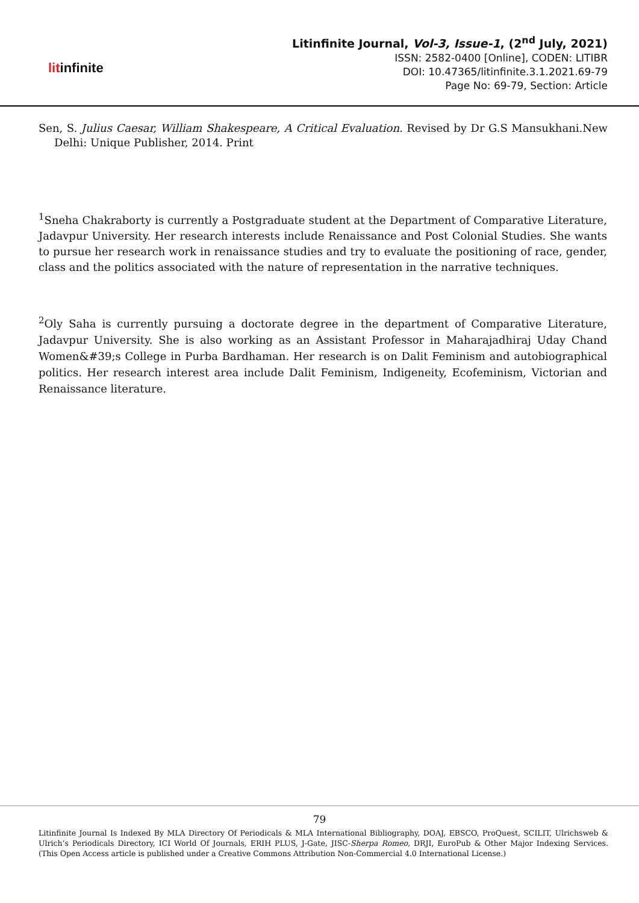litinfinite
Litinfinite Journal, Vol-3, Issue-1, (2<sup>nd</sup> July, 2021)
ISSN: 2582-0400 [Online], CODEN: LITIBR
DOI: 10.47365/litinfinite.3.1.2021.69-79
Page No: 69-79, Section: Article
Sen, S. Julius Caesar, William Shakespeare, A Critical Evaluation. Revised by Dr G.S Mansukhani.New Delhi: Unique Publisher, 2014. Print
<sup>1</sup> Sneha Chakraborty is currently a Postgraduate student at the Department of Comparative Literature, Jadavpur University. Her research interests include Renaissance and Post Colonial Studies. She wants to pursue her research work in renaissance studies and try to evaluate the positioning of race, gender, class and the politics associated with the nature of representation in the narrative techniques.
<sup>2</sup> Oly Saha is currently pursuing a doctorate degree in the department of Comparative Literature, Jadavpur University. She is also working as an Assistant Professor in Maharajadhiraj Uday Chand Women&#39;s College in Purba Bardhaman. Her research is on Dalit Feminism and autobiographical politics. Her research interest area include Dalit Feminism, Indigeneity, Ecofeminism, Victorian and Renaissance literature.
79
Litinfinite Journal Is Indexed By MLA Directory Of Periodicals & MLA International Bibliography, DOAJ, EBSCO, ProQuest, SCILIT, Ulrichsweb & Ulrich’s Periodicals Directory, ICI World Of Journals, ERIH PLUS, J-Gate, JISC-Sherpa Romeo, DRJI, EuroPub & Other Major Indexing Services. (This Open Access article is published under a Creative Commons Attribution Non-Commercial 4.0 International License.)